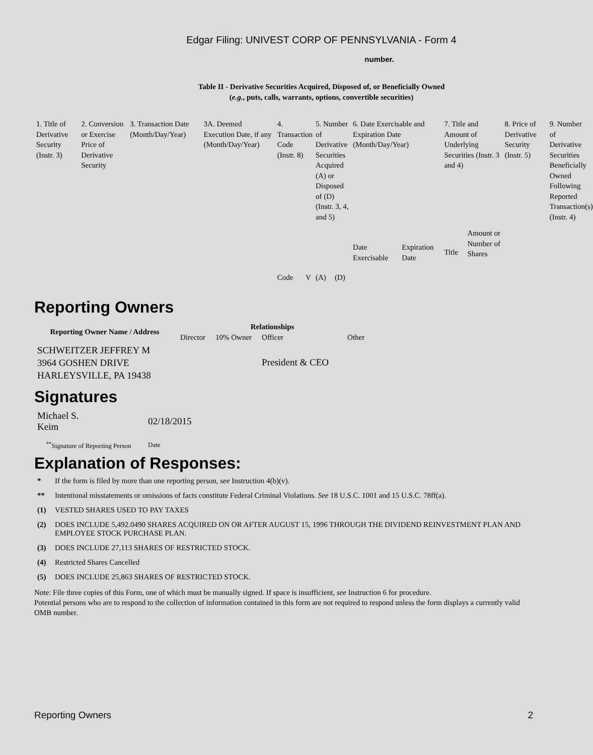Edgar Filing: UNIVEST CORP OF PENNSYLVANIA - Form 4
number.
Table II - Derivative Securities Acquired, Disposed of, or Beneficially Owned
(e.g., puts, calls, warrants, options, convertible securities)
| 1. Title of Derivative Security (Instr. 3) | 2. Conversion or Exercise Price of Derivative Security | 3. Transaction Date (Month/Day/Year) | 3A. Deemed Execution Date, if any (Month/Day/Year) | 4. Transaction Code (Instr. 8) | | 5. Number of Derivative Securities Acquired (A) or Disposed of (D) (Instr. 3, 4, and 5) | | 6. Date Exercisable and Expiration Date (Month/Day/Year) | | 7. Title and Amount of Underlying Securities (Instr. 3 and 4) | | 8. Price of Derivative Security (Instr. 5) | 9. Number of Derivative Securities Beneficially Owned Following Reported Transaction(s) (Instr. 4) |
| | | | | Code | V | (A) | (D) | Date Exercisable | Expiration Date | Title | Amount or Number of Shares | | |
Reporting Owners
| Reporting Owner Name / Address | Relationships | | | |
| --- | --- | --- | --- | --- |
| | Director | 10% Owner | Officer | Other |
| SCHWEITZER JEFFREY M 3964 GOSHEN DRIVE HARLEYSVILLE, PA 19438 | | | President & CEO | |
Signatures
| Michael S. Keim | 02/18/2015 |
| <sup>**</sup> Signature of Reporting Person | Date |
Explanation of Responses:
* If the form is filed by more than one reporting person, see Instruction 4(b)(v).
** Intentional misstatements or omissions of facts constitute Federal Criminal Violations. See 18 U.S.C. 1001 and 15 U.S.C. 78ff(a).
(1) VESTED SHARES USED TO PAY TAXES
(2) DOES INCLUDE 5,492.0490 SHARES ACQUIRED ON OR AFTER AUGUST 15, 1996 THROUGH THE DIVIDEND REINVESTMENT PLAN AND EMPLOYEE STOCK PURCHASE PLAN.
(3) DOES INCLUDE 27,113 SHARES OF RESTRICTED STOCK.
(4) Restricted Shares Cancelled
(5) DOES INCLUDE 25,863 SHARES OF RESTRICTED STOCK.
Note: File three copies of this Form, one of which must be manually signed. If space is insufficient, see Instruction 6 for procedure.
Potential persons who are to respond to the collection of information contained in this form are not required to respond unless the form displays a currently valid OMB number.
Reporting Owners 2